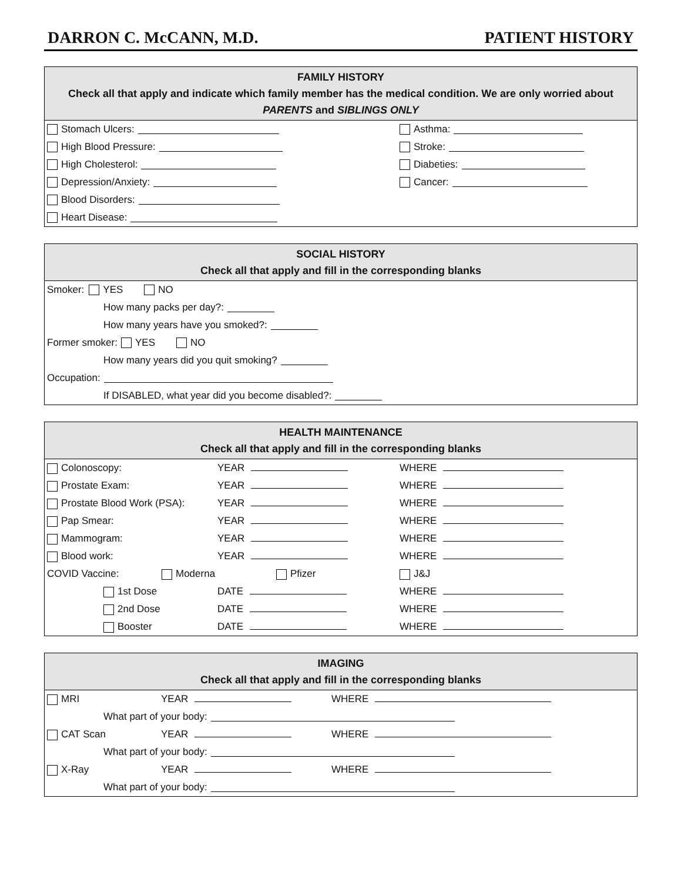DARRON C. McCANN, M.D. PATIENT HISTORY
FAMILY HISTORY
Check all that apply and indicate which family member has the medical condition. We are only worried about PARENTS and SIBLINGS ONLY
Stomach Ulcers:
High Blood Pressure:
High Cholesterol:
Depression/Anxiety:
Blood Disorders:
Heart Disease:
Asthma:
Stroke:
Diabeties:
Cancer:
SOCIAL HISTORY
Check all that apply and fill in the corresponding blanks
Smoker: YES NO
How many packs per day?:
How many years have you smoked?:
Former smoker: YES NO
How many years did you quit smoking?
Occupation:
If DISABLED, what year did you become disabled?:
HEALTH MAINTENANCE
Check all that apply and fill in the corresponding blanks
Colonoscopy: YEAR WHERE
Prostate Exam: YEAR WHERE
Prostate Blood Work (PSA): YEAR WHERE
Pap Smear: YEAR WHERE
Mammogram: YEAR WHERE
Blood work: YEAR WHERE
COVID Vaccine: Moderna Pfizer J&J
1st Dose DATE WHERE
2nd Dose DATE WHERE
Booster DATE WHERE
IMAGING
Check all that apply and fill in the corresponding blanks
MRI YEAR WHERE
What part of your body:
CAT Scan YEAR WHERE
What part of your body:
X-Ray YEAR WHERE
What part of your body: